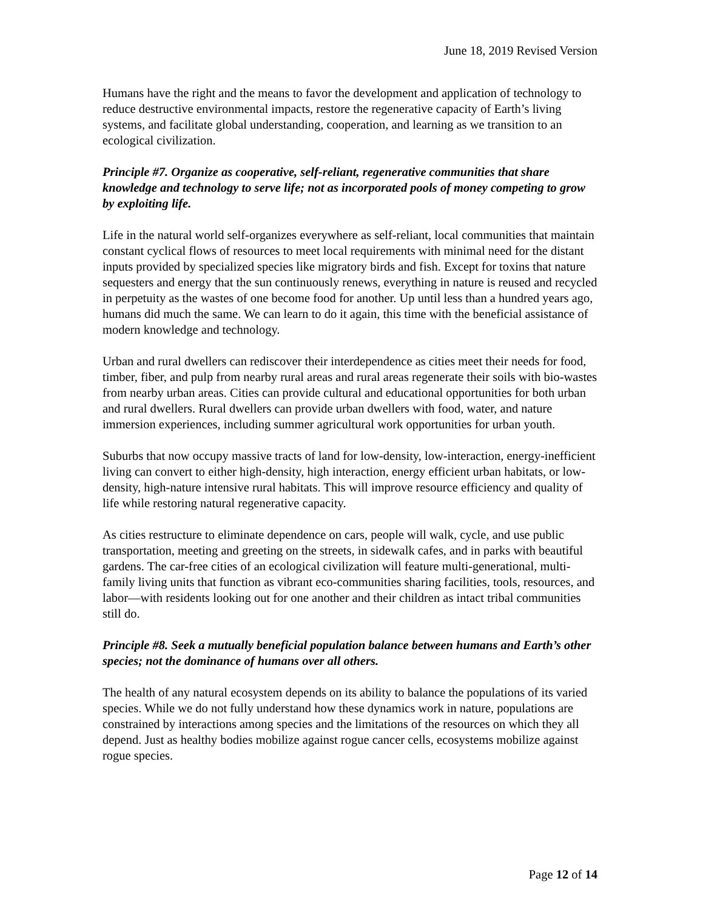June 18, 2019 Revised Version
Humans have the right and the means to favor the development and application of technology to reduce destructive environmental impacts, restore the regenerative capacity of Earth’s living systems, and facilitate global understanding, cooperation, and learning as we transition to an ecological civilization.
Principle #7. Organize as cooperative, self-reliant, regenerative communities that share knowledge and technology to serve life; not as incorporated pools of money competing to grow by exploiting life.
Life in the natural world self-organizes everywhere as self-reliant, local communities that maintain constant cyclical flows of resources to meet local requirements with minimal need for the distant inputs provided by specialized species like migratory birds and fish. Except for toxins that nature sequesters and energy that the sun continuously renews, everything in nature is reused and recycled in perpetuity as the wastes of one become food for another. Up until less than a hundred years ago, humans did much the same. We can learn to do it again, this time with the beneficial assistance of modern knowledge and technology.
Urban and rural dwellers can rediscover their interdependence as cities meet their needs for food, timber, fiber, and pulp from nearby rural areas and rural areas regenerate their soils with bio-wastes from nearby urban areas. Cities can provide cultural and educational opportunities for both urban and rural dwellers. Rural dwellers can provide urban dwellers with food, water, and nature immersion experiences, including summer agricultural work opportunities for urban youth.
Suburbs that now occupy massive tracts of land for low-density, low-interaction, energy-inefficient living can convert to either high-density, high interaction, energy efficient urban habitats, or low-density, high-nature intensive rural habitats. This will improve resource efficiency and quality of life while restoring natural regenerative capacity.
As cities restructure to eliminate dependence on cars, people will walk, cycle, and use public transportation, meeting and greeting on the streets, in sidewalk cafes, and in parks with beautiful gardens. The car-free cities of an ecological civilization will feature multi-generational, multi-family living units that function as vibrant eco-communities sharing facilities, tools, resources, and labor—with residents looking out for one another and their children as intact tribal communities still do.
Principle #8. Seek a mutually beneficial population balance between humans and Earth’s other species; not the dominance of humans over all others.
The health of any natural ecosystem depends on its ability to balance the populations of its varied species. While we do not fully understand how these dynamics work in nature, populations are constrained by interactions among species and the limitations of the resources on which they all depend. Just as healthy bodies mobilize against rogue cancer cells, ecosystems mobilize against rogue species.
Page 12 of 14